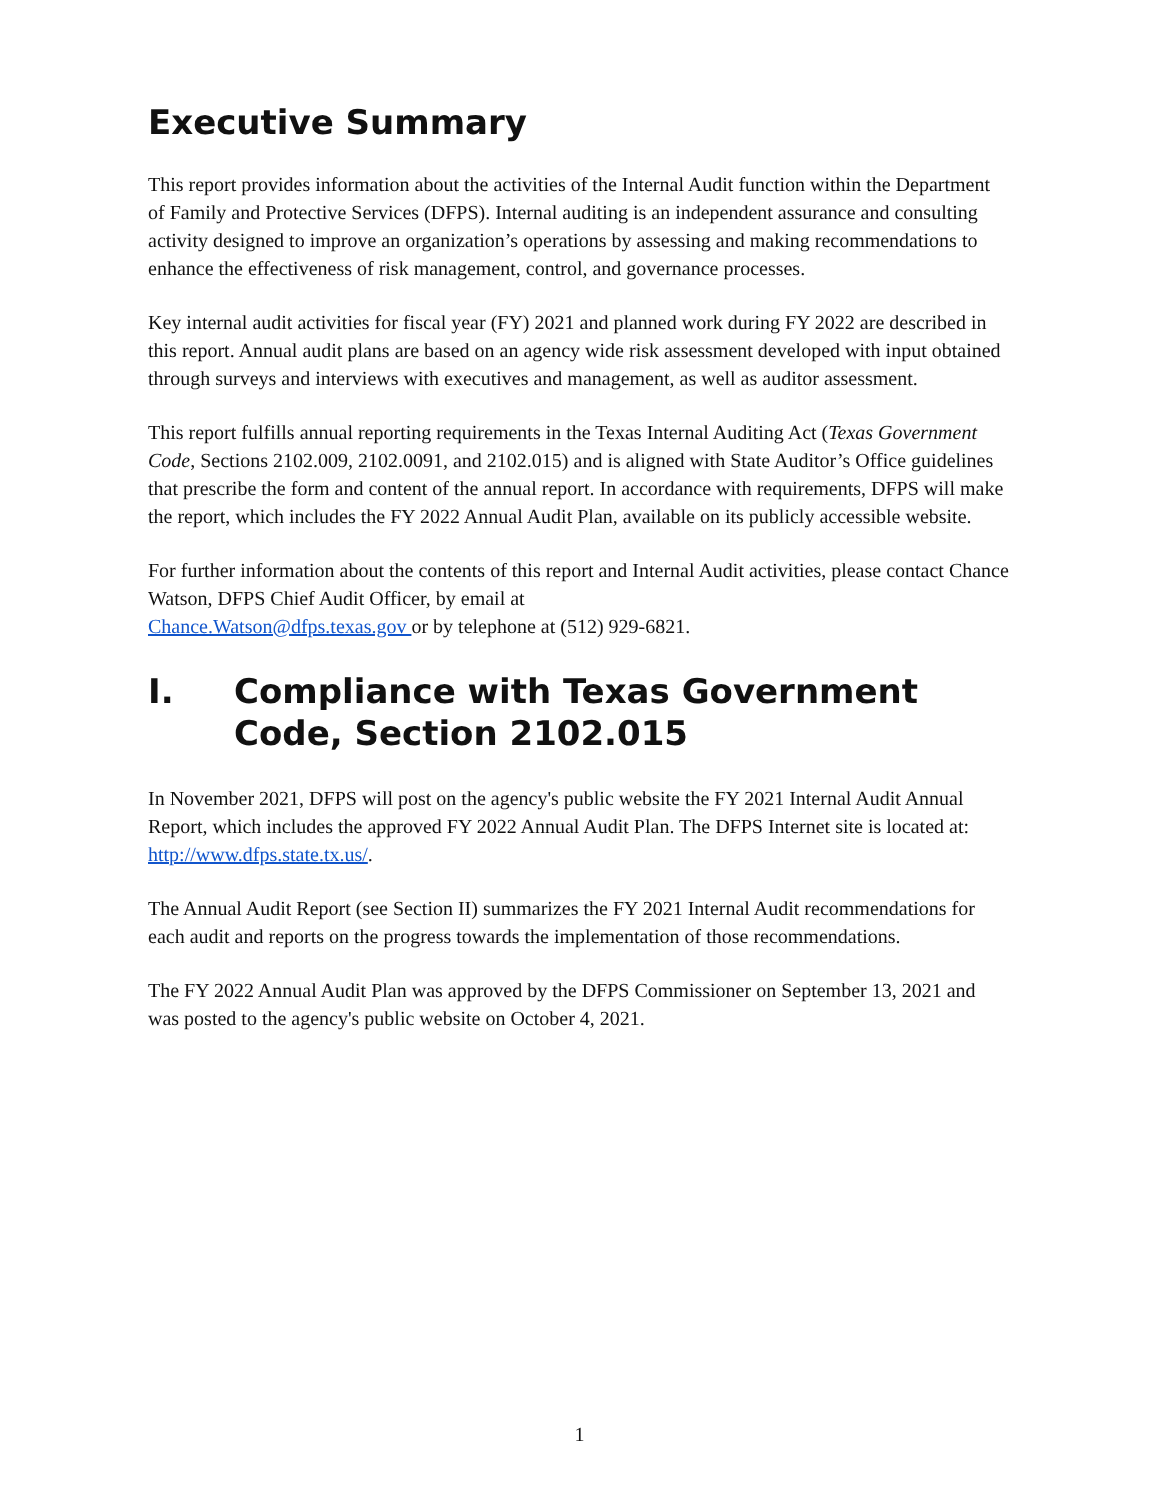Executive Summary
This report provides information about the activities of the Internal Audit function within the Department of Family and Protective Services (DFPS). Internal auditing is an independent assurance and consulting activity designed to improve an organization’s operations by assessing and making recommendations to enhance the effectiveness of risk management, control, and governance processes.
Key internal audit activities for fiscal year (FY) 2021 and planned work during FY 2022 are described in this report. Annual audit plans are based on an agency wide risk assessment developed with input obtained through surveys and interviews with executives and management, as well as auditor assessment.
This report fulfills annual reporting requirements in the Texas Internal Auditing Act (Texas Government Code, Sections 2102.009, 2102.0091, and 2102.015) and is aligned with State Auditor’s Office guidelines that prescribe the form and content of the annual report. In accordance with requirements, DFPS will make the report, which includes the FY 2022 Annual Audit Plan, available on its publicly accessible website.
For further information about the contents of this report and Internal Audit activities, please contact Chance Watson, DFPS Chief Audit Officer, by email at
Chance.Watson@dfps.texas.gov or by telephone at (512) 929-6821.
I. Compliance with Texas Government Code, Section 2102.015
In November 2021, DFPS will post on the agency's public website the FY 2021 Internal Audit Annual Report, which includes the approved FY 2022 Annual Audit Plan. The DFPS Internet site is located at: http://www.dfps.state.tx.us/.
The Annual Audit Report (see Section II) summarizes the FY 2021 Internal Audit recommendations for each audit and reports on the progress towards the implementation of those recommendations.
The FY 2022 Annual Audit Plan was approved by the DFPS Commissioner on September 13, 2021 and was posted to the agency's public website on October 4, 2021.
1